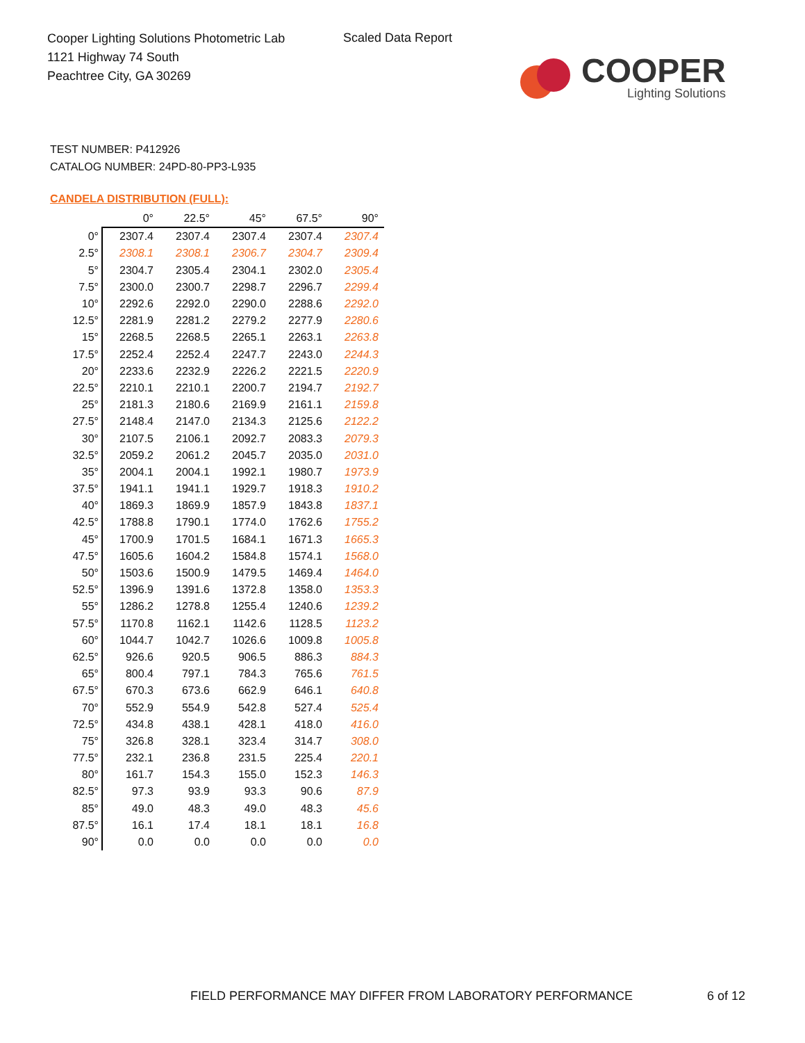Cooper Lighting Solutions Photometric Lab
1121 Highway 74 South
Peachtree City, GA 30269
Scaled Data Report
COOPER
Lighting Solutions
TEST NUMBER: P412926
CATALOG NUMBER: 24PD-80-PP3-L935
CANDELA DISTRIBUTION (FULL):
| | 0° | 22.5° | 45° | 67.5° | 90° |
| --- | --- | --- | --- | --- | --- |
| 0° | 2307.4 | 2307.4 | 2307.4 | 2307.4 | 2307.4 |
| 2.5° | 2308.1 | 2308.1 | 2306.7 | 2304.7 | 2309.4 |
| 5° | 2304.7 | 2305.4 | 2304.1 | 2302.0 | 2305.4 |
| 7.5° | 2300.0 | 2300.7 | 2298.7 | 2296.7 | 2299.4 |
| 10° | 2292.6 | 2292.0 | 2290.0 | 2288.6 | 2292.0 |
| 12.5° | 2281.9 | 2281.2 | 2279.2 | 2277.9 | 2280.6 |
| 15° | 2268.5 | 2268.5 | 2265.1 | 2263.1 | 2263.8 |
| 17.5° | 2252.4 | 2252.4 | 2247.7 | 2243.0 | 2244.3 |
| 20° | 2233.6 | 2232.9 | 2226.2 | 2221.5 | 2220.9 |
| 22.5° | 2210.1 | 2210.1 | 2200.7 | 2194.7 | 2192.7 |
| 25° | 2181.3 | 2180.6 | 2169.9 | 2161.1 | 2159.8 |
| 27.5° | 2148.4 | 2147.0 | 2134.3 | 2125.6 | 2122.2 |
| 30° | 2107.5 | 2106.1 | 2092.7 | 2083.3 | 2079.3 |
| 32.5° | 2059.2 | 2061.2 | 2045.7 | 2035.0 | 2031.0 |
| 35° | 2004.1 | 2004.1 | 1992.1 | 1980.7 | 1973.9 |
| 37.5° | 1941.1 | 1941.1 | 1929.7 | 1918.3 | 1910.2 |
| 40° | 1869.3 | 1869.9 | 1857.9 | 1843.8 | 1837.1 |
| 42.5° | 1788.8 | 1790.1 | 1774.0 | 1762.6 | 1755.2 |
| 45° | 1700.9 | 1701.5 | 1684.1 | 1671.3 | 1665.3 |
| 47.5° | 1605.6 | 1604.2 | 1584.8 | 1574.1 | 1568.0 |
| 50° | 1503.6 | 1500.9 | 1479.5 | 1469.4 | 1464.0 |
| 52.5° | 1396.9 | 1391.6 | 1372.8 | 1358.0 | 1353.3 |
| 55° | 1286.2 | 1278.8 | 1255.4 | 1240.6 | 1239.2 |
| 57.5° | 1170.8 | 1162.1 | 1142.6 | 1128.5 | 1123.2 |
| 60° | 1044.7 | 1042.7 | 1026.6 | 1009.8 | 1005.8 |
| 62.5° | 926.6 | 920.5 | 906.5 | 886.3 | 884.3 |
| 65° | 800.4 | 797.1 | 784.3 | 765.6 | 761.5 |
| 67.5° | 670.3 | 673.6 | 662.9 | 646.1 | 640.8 |
| 70° | 552.9 | 554.9 | 542.8 | 527.4 | 525.4 |
| 72.5° | 434.8 | 438.1 | 428.1 | 418.0 | 416.0 |
| 75° | 326.8 | 328.1 | 323.4 | 314.7 | 308.0 |
| 77.5° | 232.1 | 236.8 | 231.5 | 225.4 | 220.1 |
| 80° | 161.7 | 154.3 | 155.0 | 152.3 | 146.3 |
| 82.5° | 97.3 | 93.9 | 93.3 | 90.6 | 87.9 |
| 85° | 49.0 | 48.3 | 49.0 | 48.3 | 45.6 |
| 87.5° | 16.1 | 17.4 | 18.1 | 18.1 | 16.8 |
| 90° | 0.0 | 0.0 | 0.0 | 0.0 | 0.0 |
FIELD PERFORMANCE MAY DIFFER FROM LABORATORY PERFORMANCE
6 of 12